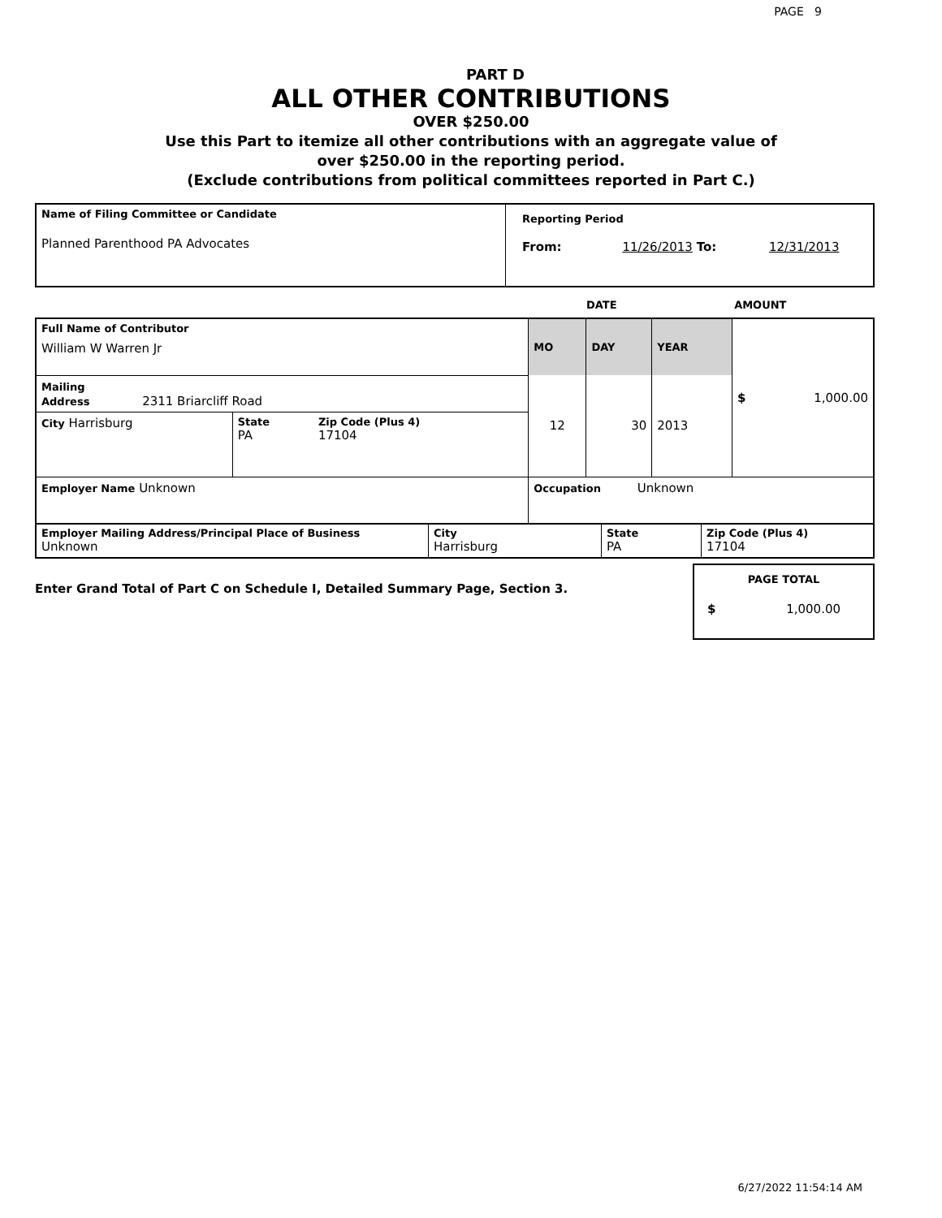PAGE 9
PART D
ALL OTHER CONTRIBUTIONS
OVER $250.00
Use this Part to itemize all other contributions with an aggregate value of
over $250.00 in the reporting period.
(Exclude contributions from political committees reported in Part C.)
| Name of Filing Committee or Candidate Planned Parenthood PA Advocates | Reporting Period From: 11/26/2013 To: 12/31/2013 |
DATE AMOUNT
| Full Name of Contributor William W Warren Jr | | | MO | DAY | YEAR | $ 1,000.00 |
| Mailing Address 2311 Briarcliff Road | | | 12 | 30 | 2013 | |
| City Harrisburg | State PA | Zip Code (Plus 4) 17104 | | | | |
| Employer Name Unknown | | | Occupation Unknown | | | |
| Employer Mailing Address/Principal Place of Business Unknown | City Harrisburg | State PA | Zip Code (Plus 4) 17104 |
Enter Grand Total of Part C on Schedule I, Detailed Summary Page, Section 3.
PAGE TOTAL
$ 1,000.00
6/27/2022 11:54:14 AM